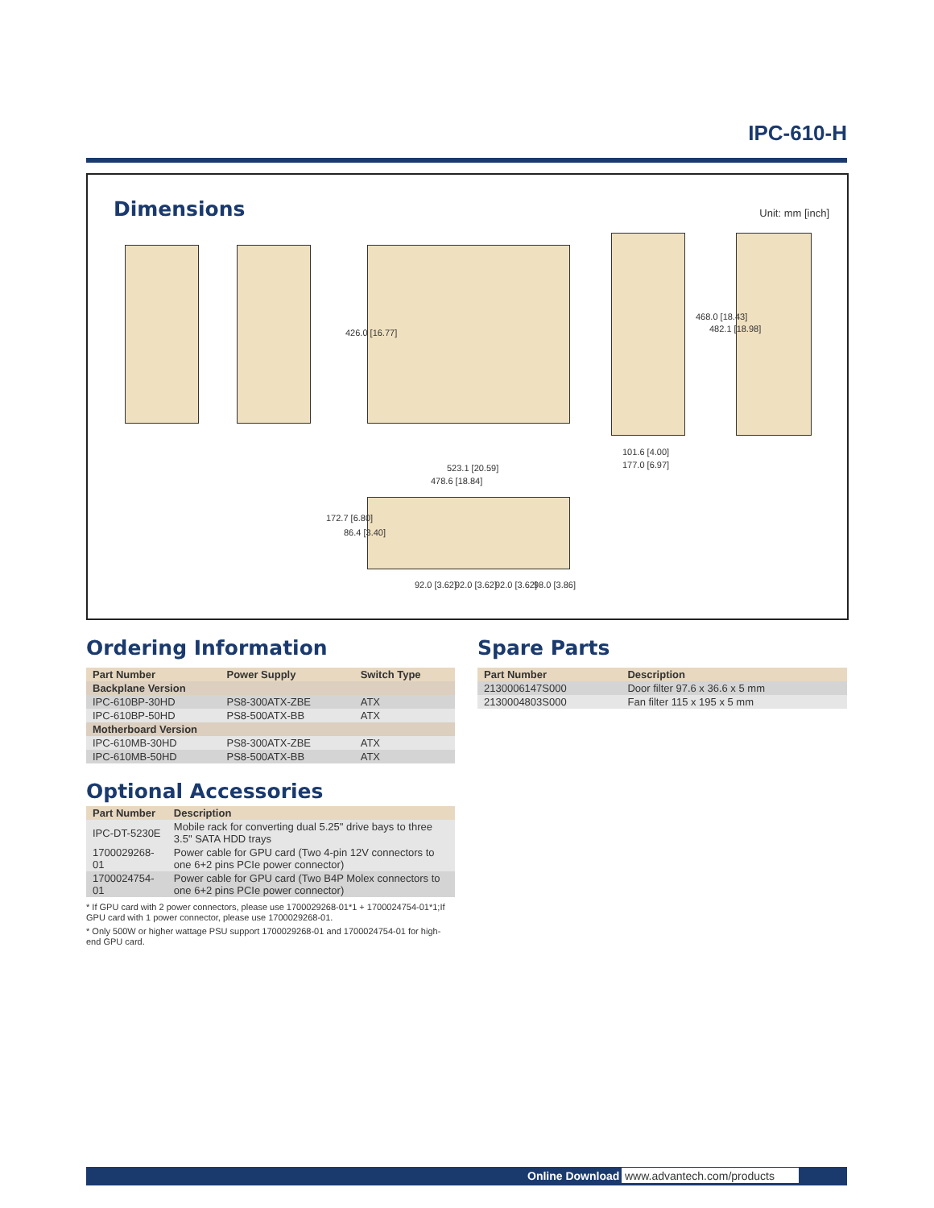IPC-610-H
Dimensions Unit: mm [inch]
426.0 [16.77]
468.0 [18.43]
482.1 [18.98]
101.6 [4.00]
177.0 [6.97]
523.1 [20.59]
478.6 [18.84]
172.7 [6.80]
86.4 [3.40]
92.0 [3.62] 92.0 [3.62] 92.0 [3.62] 98.0 [3.86]
Ordering Information
| Part Number | Power Supply | Switch Type |
| --- | --- | --- |
| Backplane Version | | |
| IPC-610BP-30HD | PS8-300ATX-ZBE | ATX |
| IPC-610BP-50HD | PS8-500ATX-BB | ATX |
| Motherboard Version | | |
| IPC-610MB-30HD | PS8-300ATX-ZBE | ATX |
| IPC-610MB-50HD | PS8-500ATX-BB | ATX |
Optional Accessories
| Part Number | Description |
| --- | --- |
| IPC-DT-5230E | Mobile rack for converting dual 5.25" drive bays to three 3.5" SATA HDD trays |
| 1700029268-01 | Power cable for GPU card (Two 4-pin 12V connectors to one 6+2 pins PCIe power connector) |
| 1700024754-01 | Power cable for GPU card (Two B4P Molex connectors to one 6+2 pins PCIe power connector) |
* If GPU card with 2 power connectors, please use 1700029268-01*1 + 1700024754-01*1;If GPU card with 1 power connector, please use 1700029268-01.
* Only 500W or higher wattage PSU support 1700029268-01 and 1700024754-01 for high-end GPU card.
Spare Parts
| Part Number | Description |
| --- | --- |
| 2130006147S000 | Door filter 97.6 x 36.6 x 5 mm |
| 2130004803S000 | Fan filter 115 x 195 x 5 mm |
Online Download www.advantech.com/products